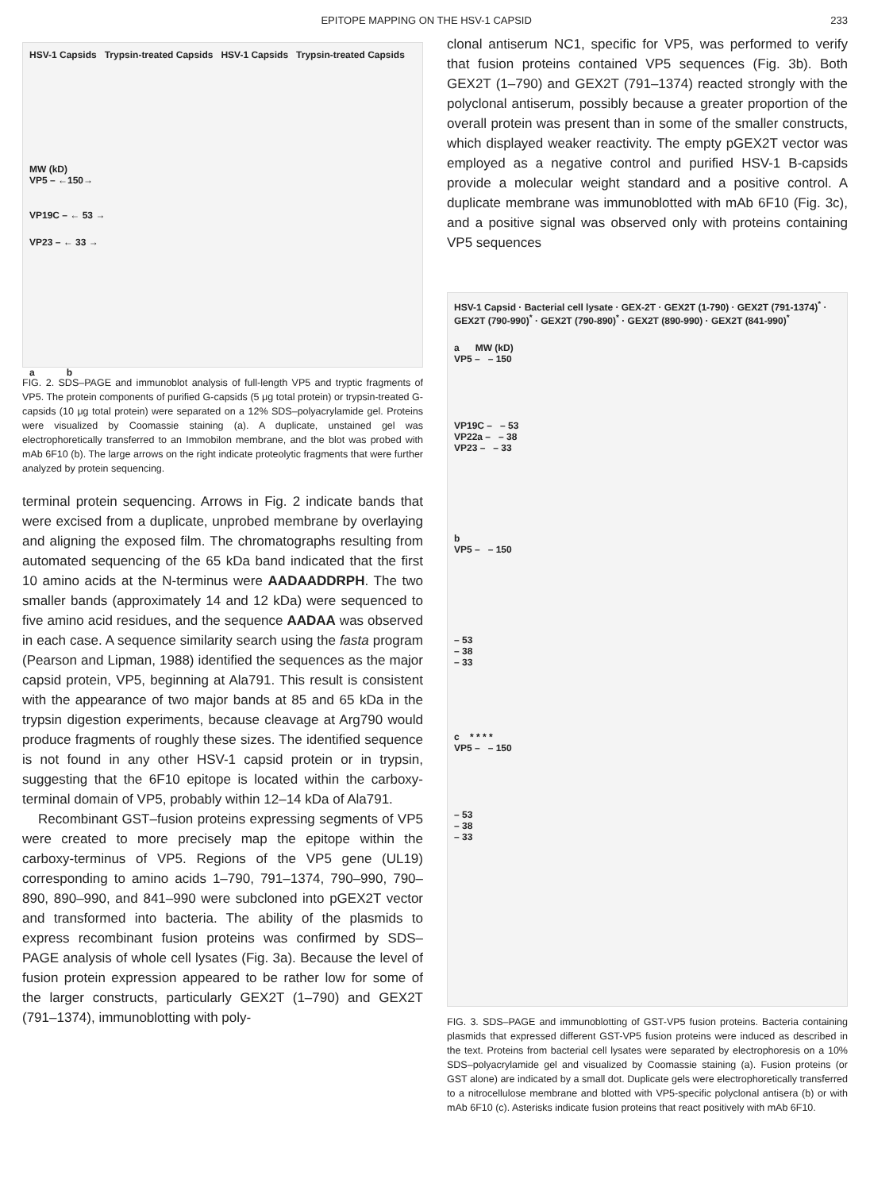EPITOPE MAPPING ON THE HSV-1 CAPSID 233
HSV-1 Capsids Trypsin-treated Capsids HSV-1 Capsids Trypsin-treated Capsids
MW (kD)
VP5 – ←150→
VP19C – ← 53 →
VP23 – ← 33 →
a b
FIG. 2. SDS–PAGE and immunoblot analysis of full-length VP5 and tryptic fragments of VP5. The protein components of purified G-capsids (5 μg total protein) or trypsin-treated G-capsids (10 μg total protein) were separated on a 12% SDS–polyacrylamide gel. Proteins were visualized by Coomassie staining (a). A duplicate, unstained gel was electrophoretically transferred to an Immobilon membrane, and the blot was probed with mAb 6F10 (b). The large arrows on the right indicate proteolytic fragments that were further analyzed by protein sequencing.
terminal protein sequencing. Arrows in Fig. 2 indicate bands that were excised from a duplicate, unprobed membrane by overlaying and aligning the exposed film. The chromatographs resulting from automated sequencing of the 65 kDa band indicated that the first 10 amino acids at the N-terminus were AADAADDRPH. The two smaller bands (approximately 14 and 12 kDa) were sequenced to five amino acid residues, and the sequence AADAA was observed in each case. A sequence similarity search using the fasta program (Pearson and Lipman, 1988) identified the sequences as the major capsid protein, VP5, beginning at Ala791. This result is consistent with the appearance of two major bands at 85 and 65 kDa in the trypsin digestion experiments, because cleavage at Arg790 would produce fragments of roughly these sizes. The identified sequence is not found in any other HSV-1 capsid protein or in trypsin, suggesting that the 6F10 epitope is located within the carboxy-terminal domain of VP5, probably within 12–14 kDa of Ala791.
Recombinant GST–fusion proteins expressing segments of VP5 were created to more precisely map the epitope within the carboxy-terminus of VP5. Regions of the VP5 gene (UL19) corresponding to amino acids 1–790, 791–1374, 790–990, 790–890, 890–990, and 841–990 were subcloned into pGEX2T vector and transformed into bacteria. The ability of the plasmids to express recombinant fusion proteins was confirmed by SDS–PAGE analysis of whole cell lysates (Fig. 3a). Because the level of fusion protein expression appeared to be rather low for some of the larger constructs, particularly GEX2T (1–790) and GEX2T (791–1374), immunoblotting with poly-
clonal antiserum NC1, specific for VP5, was performed to verify that fusion proteins contained VP5 sequences (Fig. 3b). Both GEX2T (1–790) and GEX2T (791–1374) reacted strongly with the polyclonal antiserum, possibly because a greater proportion of the overall protein was present than in some of the smaller constructs, which displayed weaker reactivity. The empty pGEX2T vector was employed as a negative control and purified HSV-1 B-capsids provide a molecular weight standard and a positive control. A duplicate membrane was immunoblotted with mAb 6F10 (Fig. 3c), and a positive signal was observed only with proteins containing VP5 sequences
HSV-1 Capsid · Bacterial cell lysate · GEX-2T · GEX2T (1-790) · GEX2T (791-1374)<sup>*</sup> · GEX2T (790-990)<sup>*</sup> · GEX2T (790-890)<sup>*</sup> · GEX2T (890-990) · GEX2T (841-990)<sup>*</sup>
a MW (kD)
VP5 – – 150
VP19C – – 53
VP22a – – 38
VP23 – – 33
b
VP5 – – 150
– 53
– 38
– 33
c * * * *
VP5 – – 150
– 53
– 38
– 33
FIG. 3. SDS–PAGE and immunoblotting of GST-VP5 fusion proteins. Bacteria containing plasmids that expressed different GST-VP5 fusion proteins were induced as described in the text. Proteins from bacterial cell lysates were separated by electrophoresis on a 10% SDS–polyacrylamide gel and visualized by Coomassie staining (a). Fusion proteins (or GST alone) are indicated by a small dot. Duplicate gels were electrophoretically transferred to a nitrocellulose membrane and blotted with VP5-specific polyclonal antisera (b) or with mAb 6F10 (c). Asterisks indicate fusion proteins that react positively with mAb 6F10.